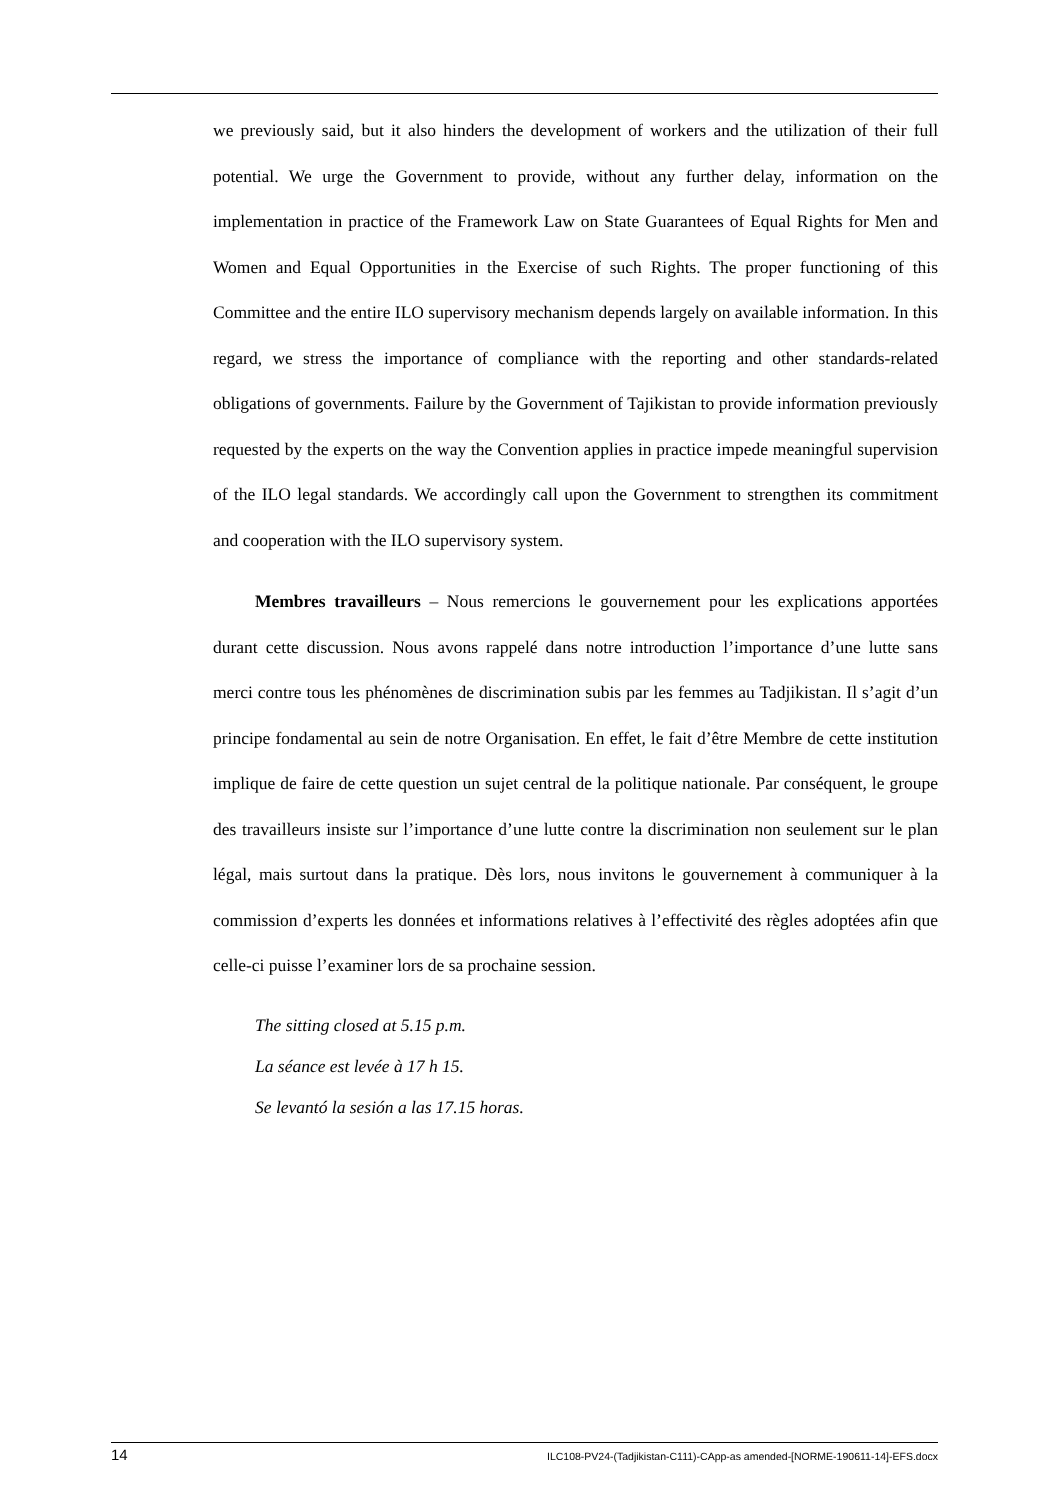we previously said, but it also hinders the development of workers and the utilization of their full potential. We urge the Government to provide, without any further delay, information on the implementation in practice of the Framework Law on State Guarantees of Equal Rights for Men and Women and Equal Opportunities in the Exercise of such Rights. The proper functioning of this Committee and the entire ILO supervisory mechanism depends largely on available information. In this regard, we stress the importance of compliance with the reporting and other standards-related obligations of governments. Failure by the Government of Tajikistan to provide information previously requested by the experts on the way the Convention applies in practice impede meaningful supervision of the ILO legal standards. We accordingly call upon the Government to strengthen its commitment and cooperation with the ILO supervisory system.
Membres travailleurs – Nous remercions le gouvernement pour les explications apportées durant cette discussion. Nous avons rappelé dans notre introduction l’importance d’une lutte sans merci contre tous les phénomènes de discrimination subis par les femmes au Tadjikistan. Il s’agit d’un principe fondamental au sein de notre Organisation. En effet, le fait d’être Membre de cette institution implique de faire de cette question un sujet central de la politique nationale. Par conséquent, le groupe des travailleurs insiste sur l’importance d’une lutte contre la discrimination non seulement sur le plan légal, mais surtout dans la pratique. Dès lors, nous invitons le gouvernement à communiquer à la commission d’experts les données et informations relatives à l’effectivité des règles adoptées afin que celle-ci puisse l’examiner lors de sa prochaine session.
The sitting closed at 5.15 p.m.
La séance est levée à 17 h 15.
Se levantó la sesión a las 17.15 horas.
14 ILC108-PV24-(Tadjikistan-C111)-CApp-as amended-[NORME-190611-14]-EFS.docx